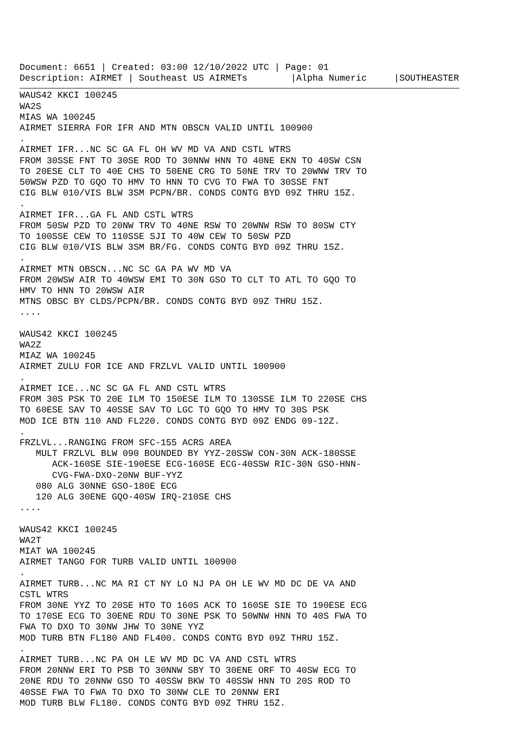Document: 6651 | Created: 03:00 12/10/2022 UTC | Page: 01
Description: AIRMET | Southeast US AIRMETs        |Alpha Numeric     |SOUTHEASTER
WAUS42 KKCI 100245
WA2S
MIAS WA 100245
AIRMET SIERRA FOR IFR AND MTN OBSCN VALID UNTIL 100900
.
AIRMET IFR...NC SC GA FL OH WV MD VA AND CSTL WTRS
FROM 30SSE FNT TO 30SE ROD TO 30NNW HNN TO 40NE EKN TO 40SW CSN
TO 20ESE CLT TO 40E CHS TO 50ENE CRG TO 50NE TRV TO 20WNW TRV TO
50WSW PZD TO GQO TO HMV TO HNN TO CVG TO FWA TO 30SSE FNT
CIG BLW 010/VIS BLW 3SM PCPN/BR. CONDS CONTG BYD 09Z THRU 15Z.
.
AIRMET IFR...GA FL AND CSTL WTRS
FROM 50SW PZD TO 20NW TRV TO 40NE RSW TO 20WNW RSW TO 80SW CTY
TO 100SSE CEW TO 110SSE SJI TO 40W CEW TO 50SW PZD
CIG BLW 010/VIS BLW 3SM BR/FG. CONDS CONTG BYD 09Z THRU 15Z.
.
AIRMET MTN OBSCN...NC SC GA PA WV MD VA
FROM 20WSW AIR TO 40WSW EMI TO 30N GSO TO CLT TO ATL TO GQO TO
HMV TO HNN TO 20WSW AIR
MTNS OBSC BY CLDS/PCPN/BR. CONDS CONTG BYD 09Z THRU 15Z.
....

WAUS42 KKCI 100245
WA2Z
MIAZ WA 100245
AIRMET ZULU FOR ICE AND FRZLVL VALID UNTIL 100900
.
AIRMET ICE...NC SC GA FL AND CSTL WTRS
FROM 30S PSK TO 20E ILM TO 150ESE ILM TO 130SSE ILM TO 220SE CHS
TO 60ESE SAV TO 40SSE SAV TO LGC TO GQO TO HMV TO 30S PSK
MOD ICE BTN 110 AND FL220. CONDS CONTG BYD 09Z ENDG 09-12Z.
.
FRZLVL...RANGING FROM SFC-155 ACRS AREA
   MULT FRZLVL BLW 090 BOUNDED BY YYZ-20SSW CON-30N ACK-180SSE
      ACK-160SE SIE-190ESE ECG-160SE ECG-40SSW RIC-30N GSO-HNN-
      CVG-FWA-DXO-20NW BUF-YYZ
   080 ALG 30NNE GSO-180E ECG
   120 ALG 30ENE GQO-40SW IRQ-210SE CHS
....

WAUS42 KKCI 100245
WA2T
MIAT WA 100245
AIRMET TANGO FOR TURB VALID UNTIL 100900
.
AIRMET TURB...NC MA RI CT NY LO NJ PA OH LE WV MD DC DE VA AND
CSTL WTRS
FROM 30NE YYZ TO 20SE HTO TO 160S ACK TO 160SE SIE TO 190ESE ECG
TO 170SE ECG TO 30ENE RDU TO 30NE PSK TO 50WNW HNN TO 40S FWA TO
FWA TO DXO TO 30NW JHW TO 30NE YYZ
MOD TURB BTN FL180 AND FL400. CONDS CONTG BYD 09Z THRU 15Z.
.
AIRMET TURB...NC PA OH LE WV MD DC VA AND CSTL WTRS
FROM 20NNW ERI TO PSB TO 30NNW SBY TO 30ENE ORF TO 40SW ECG TO
20NE RDU TO 20NNW GSO TO 40SSW BKW TO 40SSW HNN TO 20S ROD TO
40SSE FWA TO FWA TO DXO TO 30NW CLE TO 20NNW ERI
MOD TURB BLW FL180. CONDS CONTG BYD 09Z THRU 15Z.